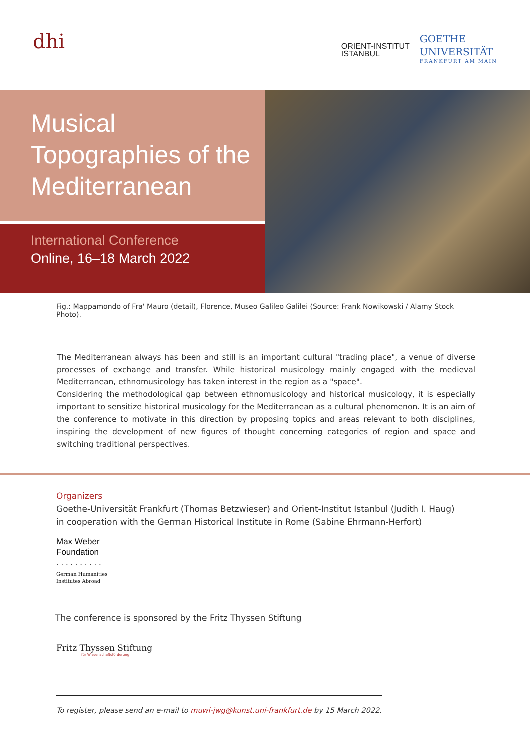dhi
ORIENT-INSTITUT
ISTANBUL
GOETHE
UNIVERSITÄT
FRANKFURT AM MAIN
Musical
Topographies of the
Mediterranean
International Conference
Online, 16–18 March 2022
Fig.: Mappamondo of Fra' Mauro (detail), Florence, Museo Galileo Galilei (Source: Frank Nowikowski / Alamy Stock Photo).
The Mediterranean always has been and still is an important cultural "trading place", a venue of diverse processes of exchange and transfer. While historical musicology mainly engaged with the medieval Mediterranean, ethnomusicology has taken interest in the region as a "space".
Considering the methodological gap between ethnomusicology and historical musicology, it is especially important to sensitize historical musicology for the Mediterranean as a cultural phenomenon. It is an aim of the conference to motivate in this direction by proposing topics and areas relevant to both disciplines, inspiring the development of new figures of thought concerning categories of region and space and switching traditional perspectives.
Organizers
Goethe-Universität Frankfurt (Thomas Betzwieser) and Orient-Institut Istanbul (Judith I. Haug)
in cooperation with the German Historical Institute in Rome (Sabine Ehrmann-Herfort)
Max Weber
Foundation
. . . . . . . . . .
German Humanities
Institutes Abroad
The conference is sponsored by the Fritz Thyssen Stiftung
Fritz Thyssen Stiftung
für Wissenschaftsförderung
To register, please send an e-mail to muwi-jwg@kunst.uni-frankfurt.de by 15 March 2022.